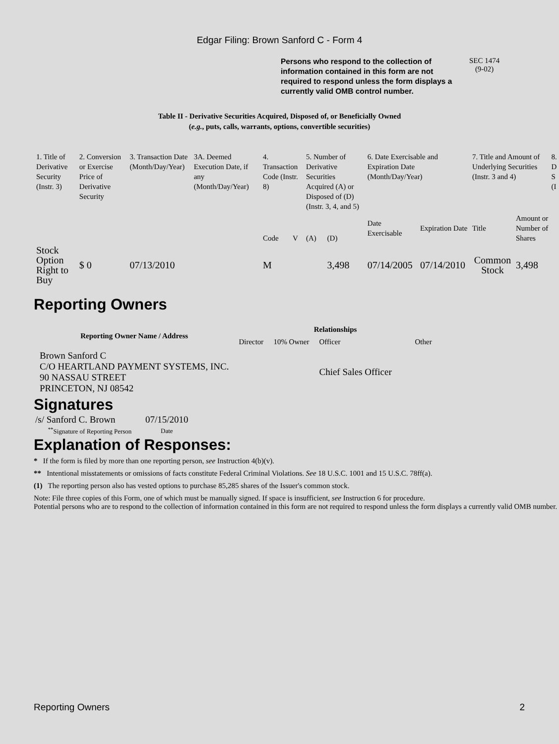Edgar Filing: Brown Sanford C - Form 4
Persons who respond to the collection of information contained in this form are not required to respond unless the form displays a currently valid OMB control number.
SEC 1474
(9-02)
Table II - Derivative Securities Acquired, Disposed of, or Beneficially Owned
(e.g., puts, calls, warrants, options, convertible securities)
| 1. Title of Derivative Security (Instr. 3) | 2. Conversion or Exercise Price of Derivative Security | 3. Transaction Date (Month/Day/Year) | 3A. Deemed Execution Date, if any (Month/Day/Year) | 4. Transaction Code (Instr. 8) | | 5. Number of Derivative Securities Acquired (A) or Disposed of (D) (Instr. 3, 4, and 5) | | 6. Date Exercisable and Expiration Date (Month/Day/Year) | | 7. Title and Amount of Underlying Securities (Instr. 3 and 4) | | 8. D S (I |
| | | | | Code | V | (A) | (D) | Date Exercisable | Expiration Date | Title | Amount or Number of Shares | |
| Stock Option Right to Buy | $ 0 | 07/13/2010 | | M | | | 3,498 | 07/14/2005 | 07/14/2010 | Common Stock | 3,498 | |
Reporting Owners
| Reporting Owner Name / Address | Relationships | | | |
| --- | --- | --- | --- | --- |
| | Director | 10% Owner | Officer | Other |
| Brown Sanford C C/O HEARTLAND PAYMENT SYSTEMS, INC. 90 NASSAU STREET PRINCETON, NJ 08542 | | | Chief Sales Officer | |
Signatures
| /s/ Sanford C. Brown | 07/15/2010 |
| <sup>**</sup> Signature of Reporting Person | Date |
Explanation of Responses:
* If the form is filed by more than one reporting person, see Instruction 4(b)(v).
** Intentional misstatements or omissions of facts constitute Federal Criminal Violations. See 18 U.S.C. 1001 and 15 U.S.C. 78ff(a).
(1) The reporting person also has vested options to purchase 85,285 shares of the Issuer's common stock.
Note: File three copies of this Form, one of which must be manually signed. If space is insufficient, see Instruction 6 for procedure.
Potential persons who are to respond to the collection of information contained in this form are not required to respond unless the form displays a currently valid OMB number.
Reporting Owners 2